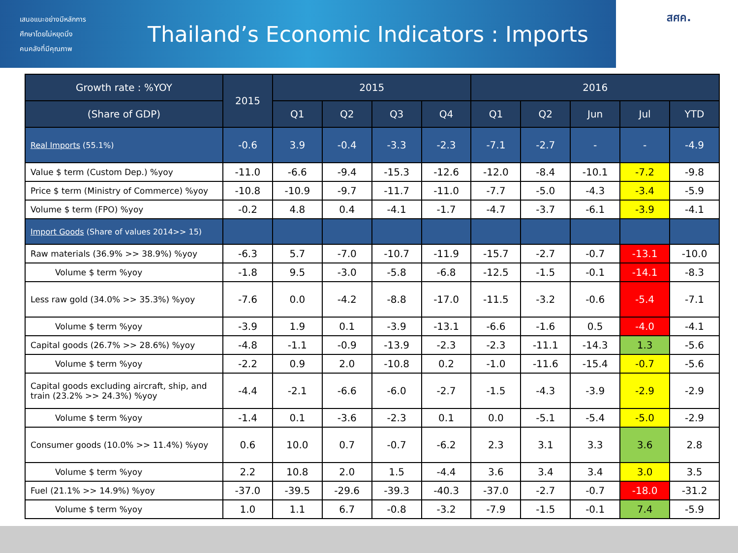เสนอแนะอย่างมีหลักการ
ศึกษาโดยไม่หยุดนิ่ง
คนคลังที่มีคุณภาพ
Thailand’s Economic Indicators : Imports
สศค.
| Growth rate : %YOY | 2015 | 2015 | | | | 2016 | | | | |
| --- | --- | --- | --- | --- | --- | --- | --- | --- | --- | --- |
| (Share of GDP) | | Q1 | Q2 | Q3 | Q4 | Q1 | Q2 | Jun | Jul | YTD |
| Real Imports (55.1%) | -0.6 | 3.9 | -0.4 | -3.3 | -2.3 | -7.1 | -2.7 | - | - | -4.9 |
| Value $ term (Custom Dep.) %yoy | -11.0 | -6.6 | -9.4 | -15.3 | -12.6 | -12.0 | -8.4 | -10.1 | -7.2 | -9.8 |
| Price $ term (Ministry of Commerce) %yoy | -10.8 | -10.9 | -9.7 | -11.7 | -11.0 | -7.7 | -5.0 | -4.3 | -3.4 | -5.9 |
| Volume $ term (FPO) %yoy | -0.2 | 4.8 | 0.4 | -4.1 | -1.7 | -4.7 | -3.7 | -6.1 | -3.9 | -4.1 |
| Import Goods (Share of values 2014>> 15) | | | | | | | | | | |
| Raw materials (36.9% >> 38.9%) %yoy | -6.3 | 5.7 | -7.0 | -10.7 | -11.9 | -15.7 | -2.7 | -0.7 | -13.1 | -10.0 |
| Volume $ term %yoy | -1.8 | 9.5 | -3.0 | -5.8 | -6.8 | -12.5 | -1.5 | -0.1 | -14.1 | -8.3 |
| Less raw gold (34.0% >> 35.3%) %yoy | -7.6 | 0.0 | -4.2 | -8.8 | -17.0 | -11.5 | -3.2 | -0.6 | -5.4 | -7.1 |
| Volume $ term %yoy | -3.9 | 1.9 | 0.1 | -3.9 | -13.1 | -6.6 | -1.6 | 0.5 | -4.0 | -4.1 |
| Capital goods (26.7% >> 28.6%) %yoy | -4.8 | -1.1 | -0.9 | -13.9 | -2.3 | -2.3 | -11.1 | -14.3 | 1.3 | -5.6 |
| Volume $ term %yoy | -2.2 | 0.9 | 2.0 | -10.8 | 0.2 | -1.0 | -11.6 | -15.4 | -0.7 | -5.6 |
| Capital goods excluding aircraft, ship, and train (23.2% >> 24.3%) %yoy | -4.4 | -2.1 | -6.6 | -6.0 | -2.7 | -1.5 | -4.3 | -3.9 | -2.9 | -2.9 |
| Volume $ term %yoy | -1.4 | 0.1 | -3.6 | -2.3 | 0.1 | 0.0 | -5.1 | -5.4 | -5.0 | -2.9 |
| Consumer goods (10.0% >> 11.4%) %yoy | 0.6 | 10.0 | 0.7 | -0.7 | -6.2 | 2.3 | 3.1 | 3.3 | 3.6 | 2.8 |
| Volume $ term %yoy | 2.2 | 10.8 | 2.0 | 1.5 | -4.4 | 3.6 | 3.4 | 3.4 | 3.0 | 3.5 |
| Fuel (21.1% >> 14.9%) %yoy | -37.0 | -39.5 | -29.6 | -39.3 | -40.3 | -37.0 | -2.7 | -0.7 | -18.0 | -31.2 |
| Volume $ term %yoy | 1.0 | 1.1 | 6.7 | -0.8 | -3.2 | -7.9 | -1.5 | -0.1 | 7.4 | -5.9 |